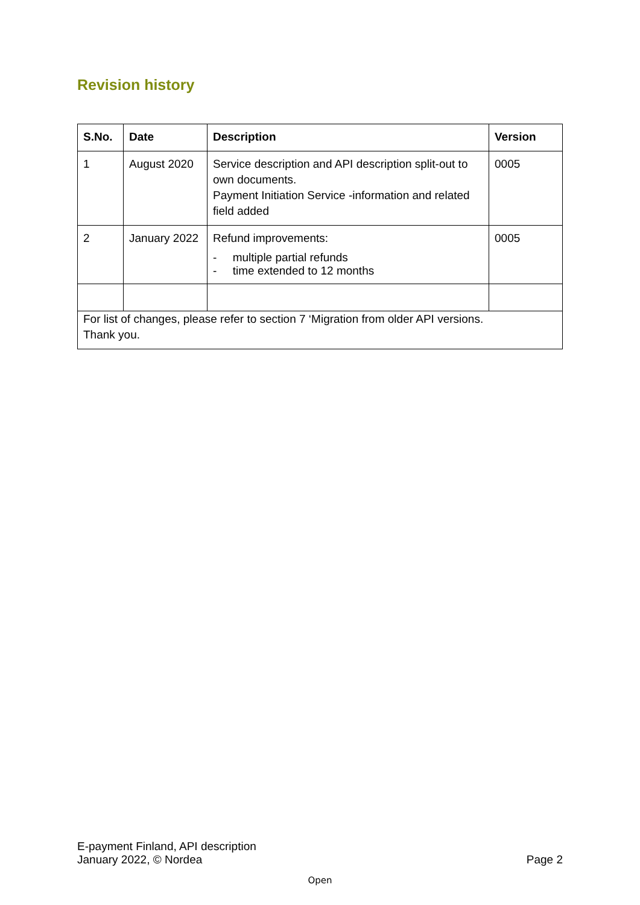Revision history
| S.No. | Date | Description | Version |
| --- | --- | --- | --- |
| 1 | August 2020 | Service description and API description split-out to own documents. Payment Initiation Service -information and related field added | 0005 |
| 2 | January 2022 | Refund improvements: - multiple partial refunds - time extended to 12 months | 0005 |
| For list of changes, please refer to section 7 ‘Migration from older API versions. Thank you. | | | |
E-payment Finland, API description
January 2022, © Nordea
Page 2
Open